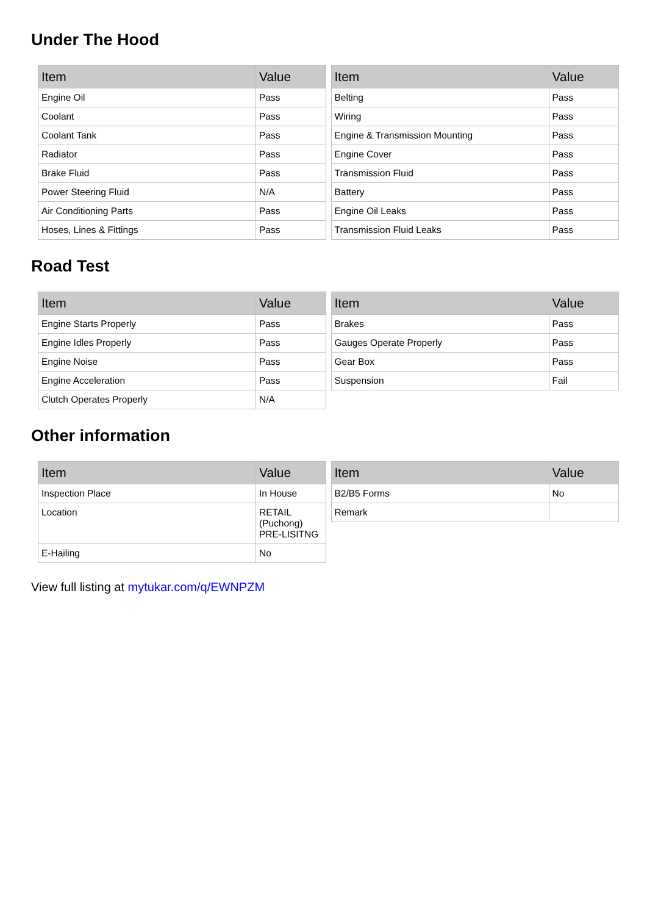Under The Hood
| Item | Value |
| --- | --- |
| Engine Oil | Pass |
| Coolant | Pass |
| Coolant Tank | Pass |
| Radiator | Pass |
| Brake Fluid | Pass |
| Power Steering Fluid | N/A |
| Air Conditioning Parts | Pass |
| Hoses, Lines & Fittings | Pass |
| Item | Value |
| --- | --- |
| Belting | Pass |
| Wiring | Pass |
| Engine & Transmission Mounting | Pass |
| Engine Cover | Pass |
| Transmission Fluid | Pass |
| Battery | Pass |
| Engine Oil Leaks | Pass |
| Transmission Fluid Leaks | Pass |
Road Test
| Item | Value |
| --- | --- |
| Engine Starts Properly | Pass |
| Engine Idles Properly | Pass |
| Engine Noise | Pass |
| Engine Acceleration | Pass |
| Clutch Operates Properly | N/A |
| Item | Value |
| --- | --- |
| Brakes | Pass |
| Gauges Operate Properly | Pass |
| Gear Box | Pass |
| Suspension | Fail |
Other information
| Item | Value |
| --- | --- |
| Inspection Place | In House |
| Location | RETAIL (Puchong) PRE-LISITNG |
| E-Hailing | No |
| Item | Value |
| --- | --- |
| B2/B5 Forms | No |
| Remark | |
View full listing at mytukar.com/q/EWNPZM